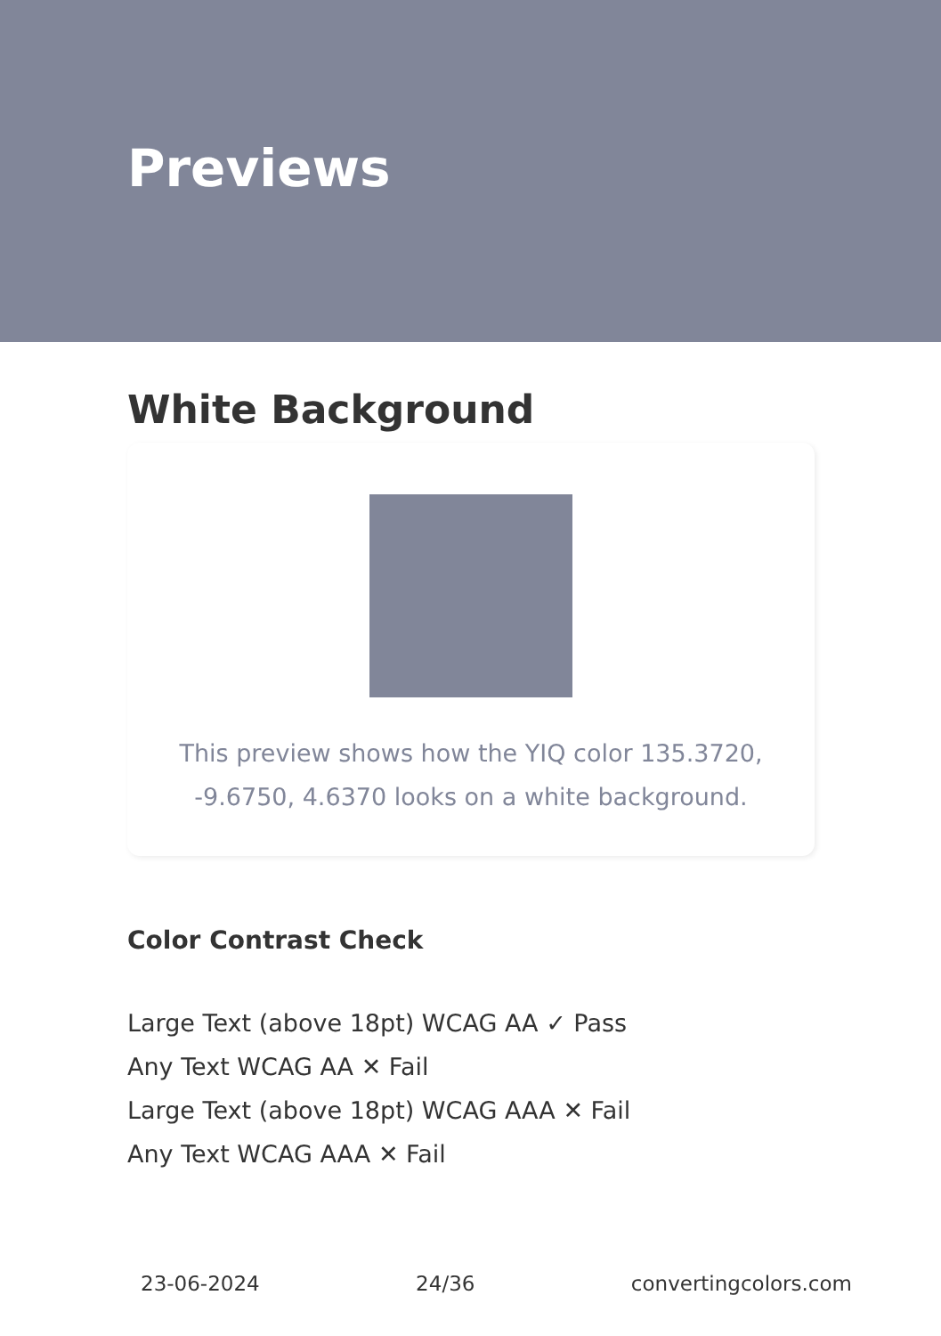Previews
White Background
This preview shows how the YIQ color 135.3720, -9.6750, 4.6370 looks on a white background.
Color Contrast Check
Large Text (above 18pt) WCAG AA ✓ Pass
Any Text WCAG AA ✕ Fail
Large Text (above 18pt) WCAG AAA ✕ Fail
Any Text WCAG AAA ✕ Fail
23-06-2024 24/36 convertingcolors.com